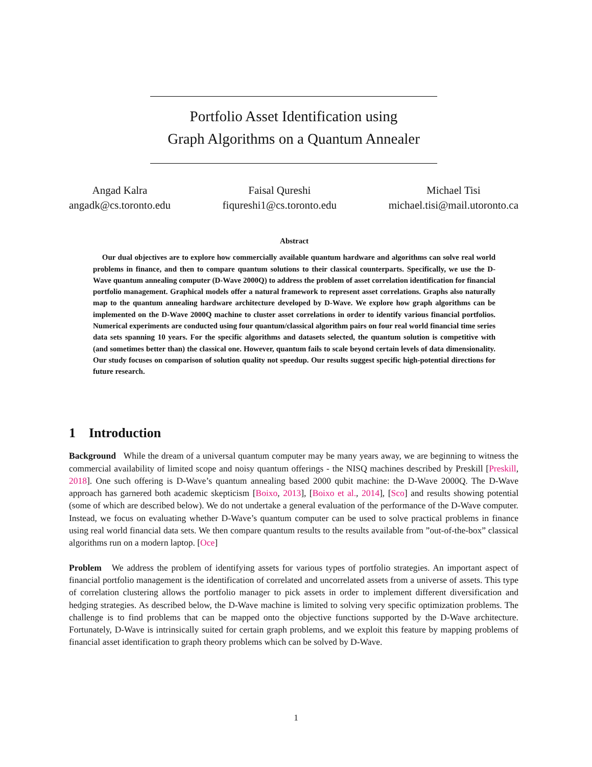Portfolio Asset Identification using
Graph Algorithms on a Quantum Annealer
Angad Kalra
angadk@cs.toronto.edu
Faisal Qureshi
fiqureshi1@cs.toronto.edu
Michael Tisi
michael.tisi@mail.utoronto.ca
Abstract
Our dual objectives are to explore how commercially available quantum hardware and algorithms can solve real world problems in finance, and then to compare quantum solutions to their classical counterparts. Specifically, we use the D-Wave quantum annealing computer (D-Wave 2000Q) to address the problem of asset correlation identification for financial portfolio management. Graphical models offer a natural framework to represent asset correlations. Graphs also naturally map to the quantum annealing hardware architecture developed by D-Wave. We explore how graph algorithms can be implemented on the D-Wave 2000Q machine to cluster asset correlations in order to identify various financial portfolios. Numerical experiments are conducted using four quantum/classical algorithm pairs on four real world financial time series data sets spanning 10 years. For the specific algorithms and datasets selected, the quantum solution is competitive with (and sometimes better than) the classical one. However, quantum fails to scale beyond certain levels of data dimensionality. Our study focuses on comparison of solution quality not speedup. Our results suggest specific high-potential directions for future research.
1 Introduction
Background While the dream of a universal quantum computer may be many years away, we are beginning to witness the commercial availability of limited scope and noisy quantum offerings - the NISQ machines described by Preskill [Preskill, 2018]. One such offering is D-Wave’s quantum annealing based 2000 qubit machine: the D-Wave 2000Q. The D-Wave approach has garnered both academic skepticism [Boixo, 2013], [Boixo et al., 2014], [Sco] and results showing potential (some of which are described below). We do not undertake a general evaluation of the performance of the D-Wave computer. Instead, we focus on evaluating whether D-Wave’s quantum computer can be used to solve practical problems in finance using real world financial data sets. We then compare quantum results to the results available from ”out-of-the-box” classical algorithms run on a modern laptop. [Oce]
Problem We address the problem of identifying assets for various types of portfolio strategies. An important aspect of financial portfolio management is the identification of correlated and uncorrelated assets from a universe of assets. This type of correlation clustering allows the portfolio manager to pick assets in order to implement different diversification and hedging strategies. As described below, the D-Wave machine is limited to solving very specific optimization problems. The challenge is to find problems that can be mapped onto the objective functions supported by the D-Wave architecture. Fortunately, D-Wave is intrinsically suited for certain graph problems, and we exploit this feature by mapping problems of financial asset identification to graph theory problems which can be solved by D-Wave.
1